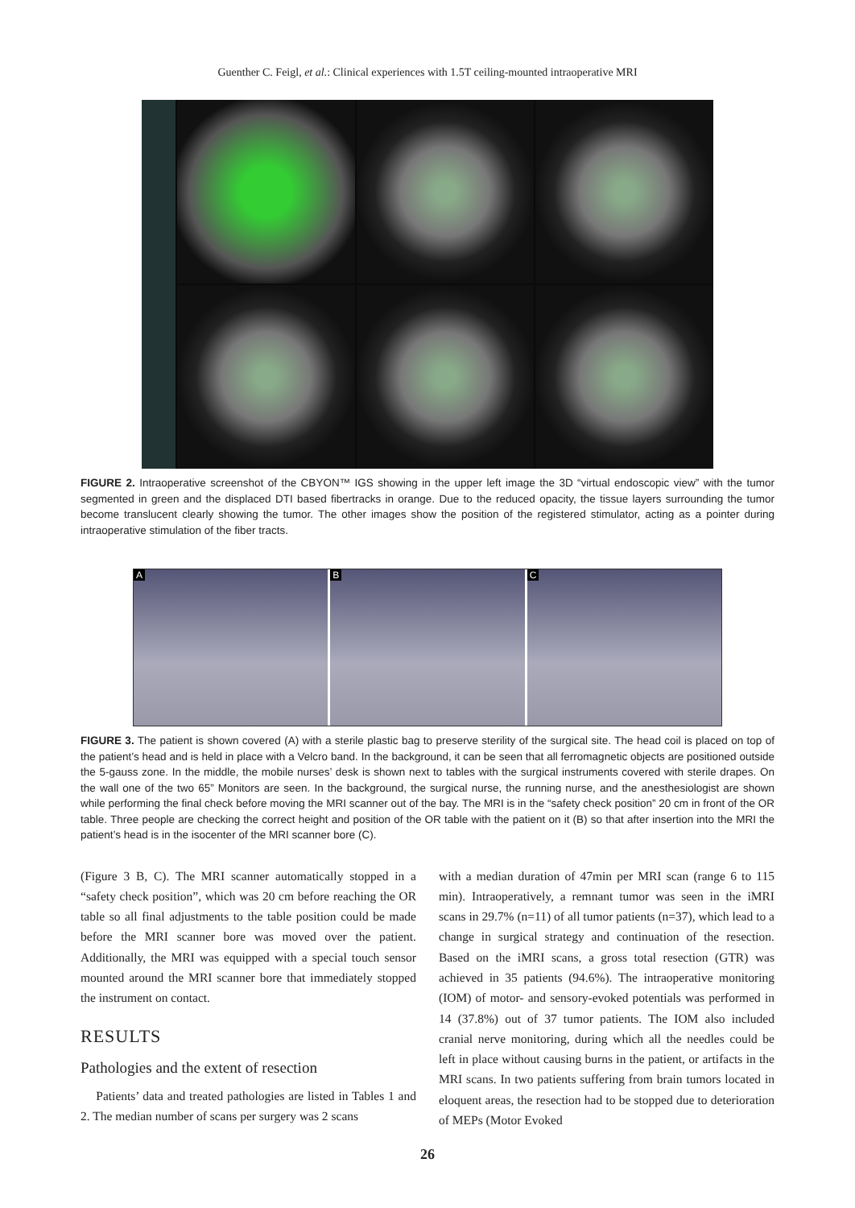Guenther C. Feigl, et al.: Clinical experiences with 1.5T ceiling-mounted intraoperative MRI
FIGURE 2. Intraoperative screenshot of the CBYON™ IGS showing in the upper left image the 3D “virtual endoscopic view” with the tumor segmented in green and the displaced DTI based fibertracks in orange. Due to the reduced opacity, the tissue layers surrounding the tumor become translucent clearly showing the tumor. The other images show the position of the registered stimulator, acting as a pointer during intraoperative stimulation of the fiber tracts.
A B C
FIGURE 3. The patient is shown covered (A) with a sterile plastic bag to preserve sterility of the surgical site. The head coil is placed on top of the patient’s head and is held in place with a Velcro band. In the background, it can be seen that all ferromagnetic objects are positioned outside the 5-gauss zone. In the middle, the mobile nurses’ desk is shown next to tables with the surgical instruments covered with sterile drapes. On the wall one of the two 65” Monitors are seen. In the background, the surgical nurse, the running nurse, and the anesthesiologist are shown while performing the final check before moving the MRI scanner out of the bay. The MRI is in the “safety check position” 20 cm in front of the OR table. Three people are checking the correct height and position of the OR table with the patient on it (B) so that after insertion into the MRI the patient’s head is in the isocenter of the MRI scanner bore (C).
(Figure 3 B, C). The MRI scanner automatically stopped in a “safety check position”, which was 20 cm before reaching the OR table so all final adjustments to the table position could be made before the MRI scanner bore was moved over the patient. Additionally, the MRI was equipped with a special touch sensor mounted around the MRI scanner bore that immediately stopped the instrument on contact.
RESULTS
Pathologies and the extent of resection
Patients’ data and treated pathologies are listed in Tables 1 and 2. The median number of scans per surgery was 2 scans
with a median duration of 47min per MRI scan (range 6 to 115 min). Intraoperatively, a remnant tumor was seen in the iMRI scans in 29.7% (n=11) of all tumor patients (n=37), which lead to a change in surgical strategy and continuation of the resection. Based on the iMRI scans, a gross total resection (GTR) was achieved in 35 patients (94.6%). The intraoperative monitoring (IOM) of motor- and sensory-evoked potentials was performed in 14 (37.8%) out of 37 tumor patients. The IOM also included cranial nerve monitoring, during which all the needles could be left in place without causing burns in the patient, or artifacts in the MRI scans. In two patients suffering from brain tumors located in eloquent areas, the resection had to be stopped due to deterioration of MEPs (Motor Evoked
26